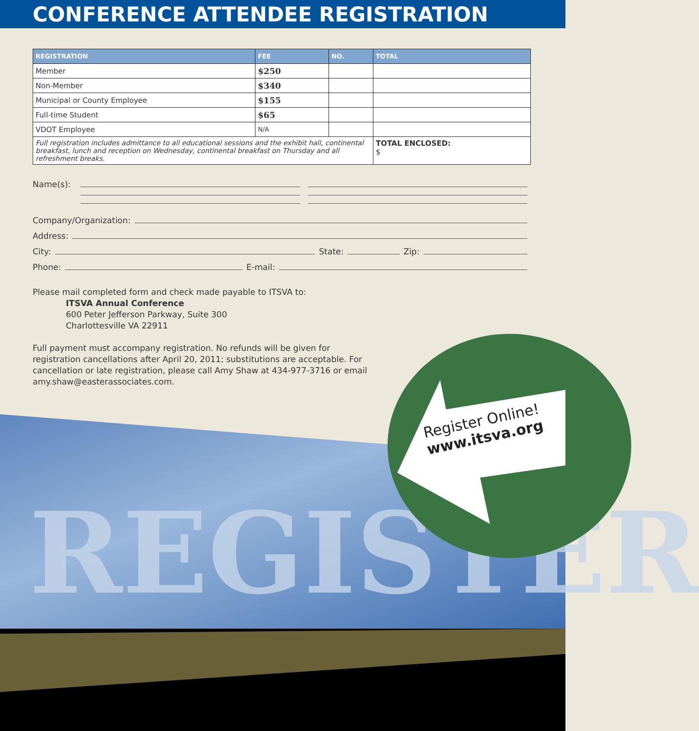CONFERENCE ATTENDEE REGISTRATION
| REGISTRATION | FEE | NO. | TOTAL |
| --- | --- | --- | --- |
| Member | $250 | | |
| Non-Member | $340 | | |
| Municipal or County Employee | $155 | | |
| Full-time Student | $65 | | |
| VDOT Employee | N/A | | |
| Full registration includes admittance to all educational sessions and the exhibit hall, continental breakfast, lunch and reception on Wednesday, continental breakfast on Thursday and all refreshment breaks. | | | TOTAL ENCLOSED: $ |
Name(s):
Company/Organization:
Address:
City: State: Zip:
Phone: E-mail:
Please mail completed form and check made payable to ITSVA to:
ITSVA Annual Conference
600 Peter Jefferson Parkway, Suite 300
Charlottesville VA 22911
Full payment must accompany registration. No refunds will be given for registration cancellations after April 20, 2011; substitutions are acceptable. For cancellation or late registration, please call Amy Shaw at 434-977-3716 or email amy.shaw@easterassociates.com.
REGISTER
Register Online!
www.itsva.org